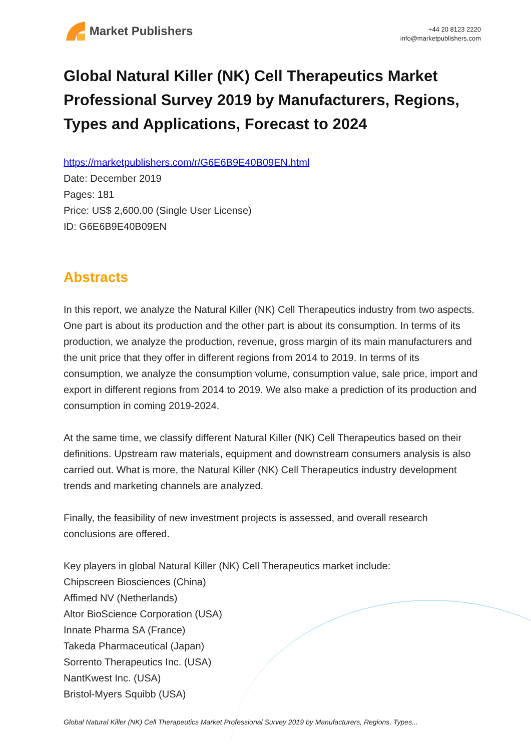Market Publishers
+44 20 8123 2220
info@marketpublishers.com
Global Natural Killer (NK) Cell Therapeutics Market Professional Survey 2019 by Manufacturers, Regions, Types and Applications, Forecast to 2024
https://marketpublishers.com/r/G6E6B9E40B09EN.html
Date: December 2019
Pages: 181
Price: US$ 2,600.00 (Single User License)
ID: G6E6B9E40B09EN
Abstracts
In this report, we analyze the Natural Killer (NK) Cell Therapeutics industry from two aspects. One part is about its production and the other part is about its consumption. In terms of its production, we analyze the production, revenue, gross margin of its main manufacturers and the unit price that they offer in different regions from 2014 to 2019. In terms of its consumption, we analyze the consumption volume, consumption value, sale price, import and export in different regions from 2014 to 2019. We also make a prediction of its production and consumption in coming 2019-2024.
At the same time, we classify different Natural Killer (NK) Cell Therapeutics based on their definitions. Upstream raw materials, equipment and downstream consumers analysis is also carried out. What is more, the Natural Killer (NK) Cell Therapeutics industry development trends and marketing channels are analyzed.
Finally, the feasibility of new investment projects is assessed, and overall research conclusions are offered.
Key players in global Natural Killer (NK) Cell Therapeutics market include:
Chipscreen Biosciences (China)
Affimed NV (Netherlands)
Altor BioScience Corporation (USA)
Innate Pharma SA (France)
Takeda Pharmaceutical (Japan)
Sorrento Therapeutics Inc. (USA)
NantKwest Inc. (USA)
Bristol-Myers Squibb (USA)
Global Natural Killer (NK) Cell Therapeutics Market Professional Survey 2019 by Manufacturers, Regions, Types...